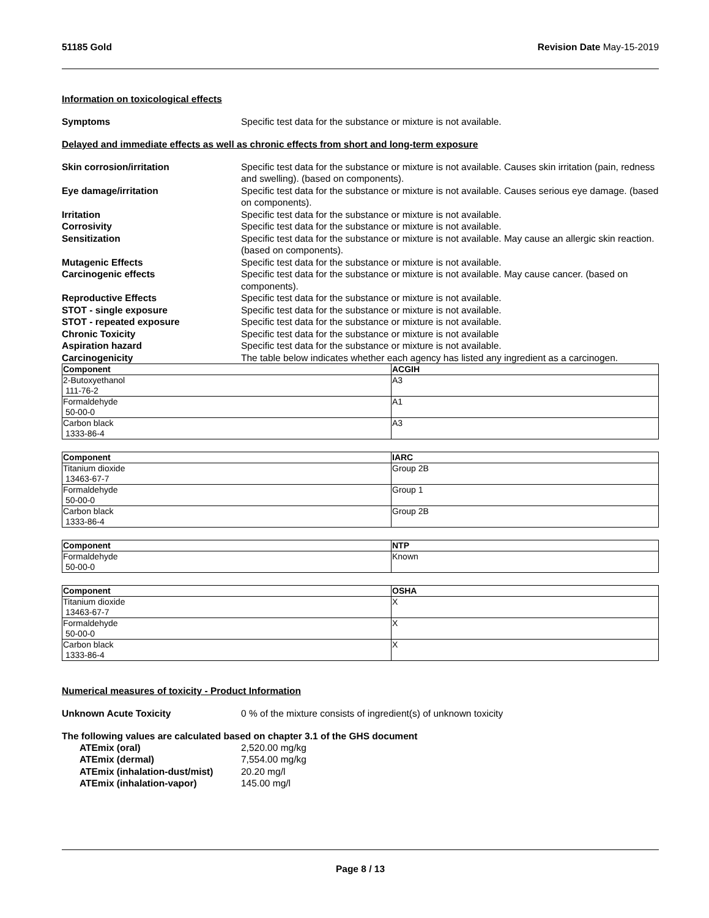51185 Gold Revision Date May-15-2019
Information on toxicological effects
Symptoms Specific test data for the substance or mixture is not available.
Delayed and immediate effects as well as chronic effects from short and long-term exposure
Skin corrosion/irritation Specific test data for the substance or mixture is not available. Causes skin irritation (pain, redness and swelling). (based on components).
Eye damage/irritation Specific test data for the substance or mixture is not available. Causes serious eye damage. (based on components).
Irritation Specific test data for the substance or mixture is not available.
Corrosivity Specific test data for the substance or mixture is not available.
Sensitization Specific test data for the substance or mixture is not available. May cause an allergic skin reaction. (based on components).
Mutagenic Effects Specific test data for the substance or mixture is not available.
Carcinogenic effects Specific test data for the substance or mixture is not available. May cause cancer. (based on components).
Reproductive Effects Specific test data for the substance or mixture is not available.
STOT - single exposure Specific test data for the substance or mixture is not available.
STOT - repeated exposure Specific test data for the substance or mixture is not available.
Chronic Toxicity Specific test data for the substance or mixture is not available
Aspiration hazard Specific test data for the substance or mixture is not available.
Carcinogenicity The table below indicates whether each agency has listed any ingredient as a carcinogen.
| Component | ACGIH |
| --- | --- |
| 2-Butoxyethanol 111-76-2 | A3 |
| Formaldehyde 50-00-0 | A1 |
| Carbon black 1333-86-4 | A3 |
| Component | IARC |
| --- | --- |
| Titanium dioxide 13463-67-7 | Group 2B |
| Formaldehyde 50-00-0 | Group 1 |
| Carbon black 1333-86-4 | Group 2B |
| Component | NTP |
| --- | --- |
| Formaldehyde 50-00-0 | Known |
| Component | OSHA |
| --- | --- |
| Titanium dioxide 13463-67-7 | X |
| Formaldehyde 50-00-0 | X |
| Carbon black 1333-86-4 | X |
Numerical measures of toxicity - Product Information
Unknown Acute Toxicity 0 % of the mixture consists of ingredient(s) of unknown toxicity
The following values are calculated based on chapter 3.1 of the GHS document
ATEmix (oral) 2,520.00 mg/kg
ATEmix (dermal) 7,554.00 mg/kg
ATEmix (inhalation-dust/mist)
20.20 mg/l
ATEmix (inhalation-vapor) 145.00 mg/l
Page 8 / 13